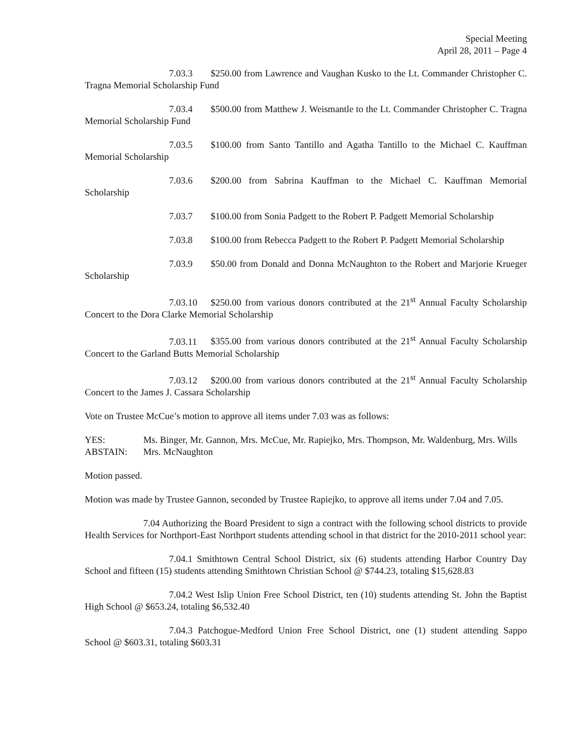Special Meeting
April 28, 2011 – Page 4
7.03.3 $250.00 from Lawrence and Vaughan Kusko to the Lt. Commander Christopher C. Tragna Memorial Scholarship Fund
7.03.4 $500.00 from Matthew J. Weismantle to the Lt. Commander Christopher C. Tragna Memorial Scholarship Fund
7.03.5 $100.00 from Santo Tantillo and Agatha Tantillo to the Michael C. Kauffman Memorial Scholarship
7.03.6 $200.00 from Sabrina Kauffman to the Michael C. Kauffman Memorial Scholarship
7.03.7 $100.00 from Sonia Padgett to the Robert P. Padgett Memorial Scholarship
7.03.8 $100.00 from Rebecca Padgett to the Robert P. Padgett Memorial Scholarship
7.03.9 $50.00 from Donald and Donna McNaughton to the Robert and Marjorie Krueger Scholarship
7.03.10 $250.00 from various donors contributed at the 21<sup>st</sup> Annual Faculty Scholarship Concert to the Dora Clarke Memorial Scholarship
7.03.11 $355.00 from various donors contributed at the 21<sup>st</sup> Annual Faculty Scholarship Concert to the Garland Butts Memorial Scholarship
7.03.12 $200.00 from various donors contributed at the 21<sup>st</sup> Annual Faculty Scholarship Concert to the James J. Cassara Scholarship
Vote on Trustee McCue’s motion to approve all items under 7.03 was as follows:
YES: Ms. Binger, Mr. Gannon, Mrs. McCue, Mr. Rapiejko, Mrs. Thompson, Mr. Waldenburg, Mrs. Wills
ABSTAIN: Mrs. McNaughton
Motion passed.
Motion was made by Trustee Gannon, seconded by Trustee Rapiejko, to approve all items under 7.04 and 7.05.
7.04 Authorizing the Board President to sign a contract with the following school districts to provide Health Services for Northport-East Northport students attending school in that district for the 2010-2011 school year:
7.04.1 Smithtown Central School District, six (6) students attending Harbor Country Day School and fifteen (15) students attending Smithtown Christian School @ $744.23, totaling $15,628.83
7.04.2 West Islip Union Free School District, ten (10) students attending St. John the Baptist High School @ $653.24, totaling $6,532.40
7.04.3 Patchogue-Medford Union Free School District, one (1) student attending Sappo School @ $603.31, totaling $603.31